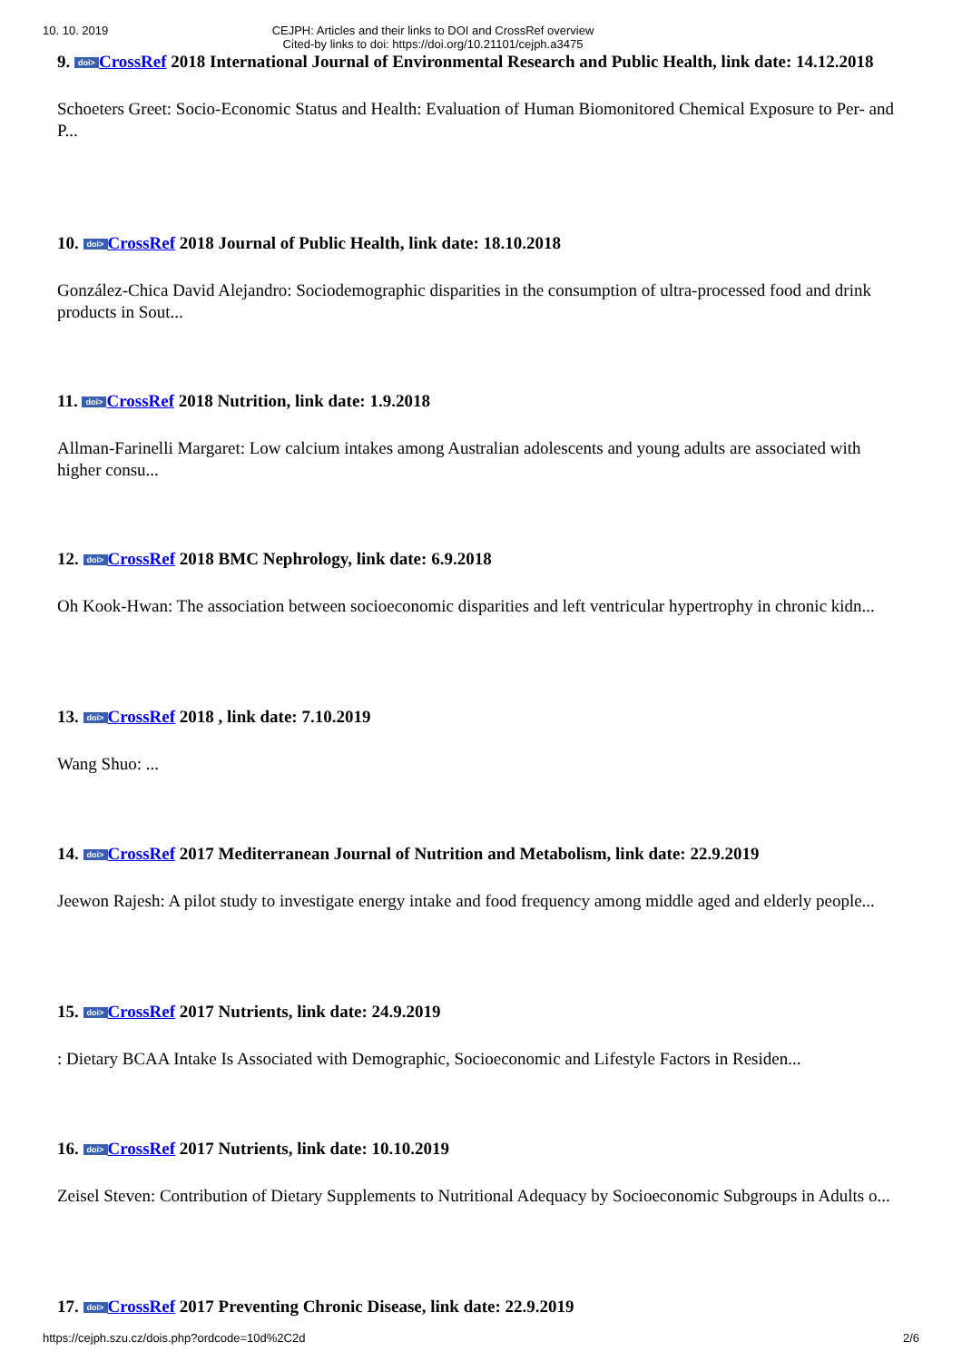10. 10. 2019 CEJPH: Articles and their links to DOI and CrossRef overview
Cited-by links to doi: https://doi.org/10.21101/cejph.a3475
9. doi> CrossRef 2018 International Journal of Environmental Research and Public Health, link date: 14.12.2018
Schoeters Greet: Socio-Economic Status and Health: Evaluation of Human Biomonitored Chemical Exposure to Per- and P...
10. doi> CrossRef 2018 Journal of Public Health, link date: 18.10.2018
González-Chica David Alejandro: Sociodemographic disparities in the consumption of ultra-processed food and drink products in Sout...
11. doi> CrossRef 2018 Nutrition, link date: 1.9.2018
Allman-Farinelli Margaret: Low calcium intakes among Australian adolescents and young adults are associated with higher consu...
12. doi> CrossRef 2018 BMC Nephrology, link date: 6.9.2018
Oh Kook-Hwan: The association between socioeconomic disparities and left ventricular hypertrophy in chronic kidn...
13. doi> CrossRef 2018 , link date: 7.10.2019
Wang Shuo: ...
14. doi> CrossRef 2017 Mediterranean Journal of Nutrition and Metabolism, link date: 22.9.2019
Jeewon Rajesh: A pilot study to investigate energy intake and food frequency among middle aged and elderly people...
15. doi> CrossRef 2017 Nutrients, link date: 24.9.2019
: Dietary BCAA Intake Is Associated with Demographic, Socioeconomic and Lifestyle Factors in Residen...
16. doi> CrossRef 2017 Nutrients, link date: 10.10.2019
Zeisel Steven: Contribution of Dietary Supplements to Nutritional Adequacy by Socioeconomic Subgroups in Adults o...
17. doi> CrossRef 2017 Preventing Chronic Disease, link date: 22.9.2019
https://cejph.szu.cz/dois.php?ordcode=10d%2C2d 2/6